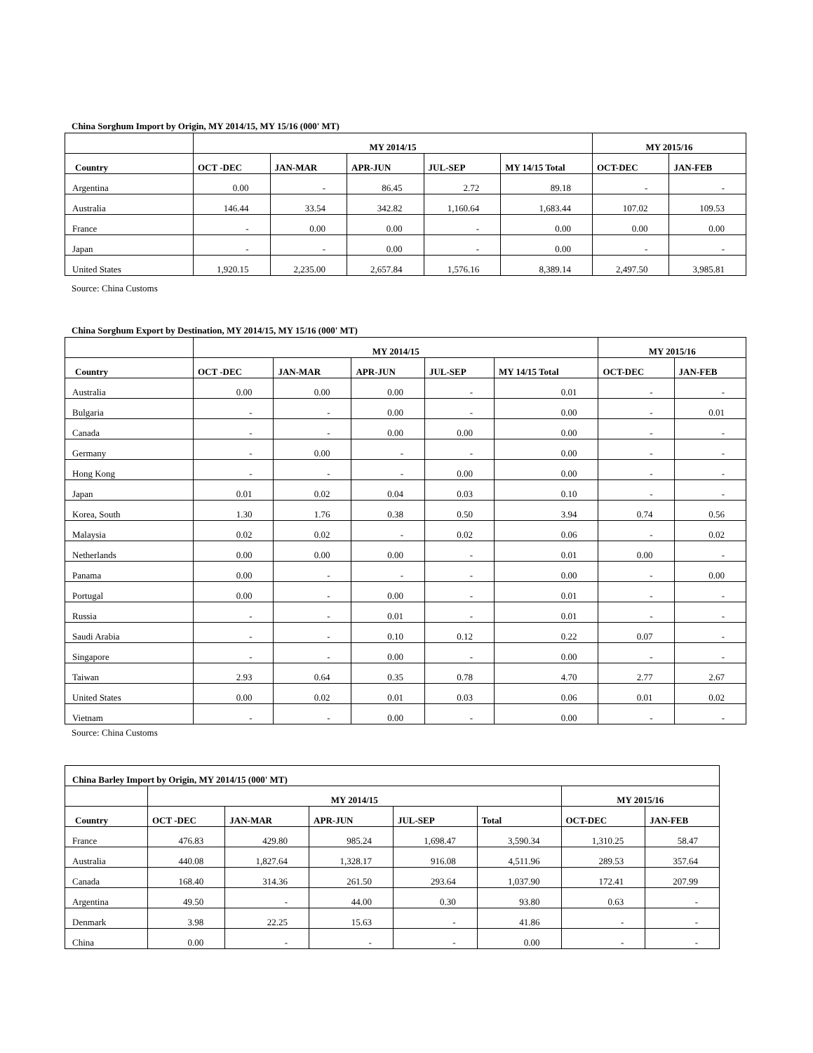China Sorghum Import by Origin, MY 2014/15, MY 15/16 (000' MT)
| | MY 2014/15 | | | | | MY 2015/16 | |
| --- | --- | --- | --- | --- | --- | --- | --- |
| Country | OCT -DEC | JAN-MAR | APR-JUN | JUL-SEP | MY 14/15 Total | OCT-DEC | JAN-FEB |
| Argentina | 0.00 | - | 86.45 | 2.72 | 89.18 | - | - |
| Australia | 146.44 | 33.54 | 342.82 | 1,160.64 | 1,683.44 | 107.02 | 109.53 |
| France | - | 0.00 | 0.00 | - | 0.00 | 0.00 | 0.00 |
| Japan | - | - | 0.00 | - | 0.00 | - | - |
| United States | 1,920.15 | 2,235.00 | 2,657.84 | 1,576.16 | 8,389.14 | 2,497.50 | 3,985.81 |
Source: China Customs
China Sorghum Export by Destination, MY 2014/15, MY 15/16 (000' MT)
| | MY 2014/15 | | | | | MY 2015/16 | |
| --- | --- | --- | --- | --- | --- | --- | --- |
| Country | OCT -DEC | JAN-MAR | APR-JUN | JUL-SEP | MY 14/15 Total | OCT-DEC | JAN-FEB |
| Australia | 0.00 | 0.00 | 0.00 | - | 0.01 | - | - |
| Bulgaria | - | - | 0.00 | - | 0.00 | - | 0.01 |
| Canada | - | - | 0.00 | 0.00 | 0.00 | - | - |
| Germany | - | 0.00 | - | - | 0.00 | - | - |
| Hong Kong | - | - | - | 0.00 | 0.00 | - | - |
| Japan | 0.01 | 0.02 | 0.04 | 0.03 | 0.10 | - | - |
| Korea, South | 1.30 | 1.76 | 0.38 | 0.50 | 3.94 | 0.74 | 0.56 |
| Malaysia | 0.02 | 0.02 | - | 0.02 | 0.06 | - | 0.02 |
| Netherlands | 0.00 | 0.00 | 0.00 | - | 0.01 | 0.00 | - |
| Panama | 0.00 | - | - | - | 0.00 | - | 0.00 |
| Portugal | 0.00 | - | 0.00 | - | 0.01 | - | - |
| Russia | - | - | 0.01 | - | 0.01 | - | - |
| Saudi Arabia | - | - | 0.10 | 0.12 | 0.22 | 0.07 | - |
| Singapore | - | - | 0.00 | - | 0.00 | - | - |
| Taiwan | 2.93 | 0.64 | 0.35 | 0.78 | 4.70 | 2.77 | 2.67 |
| United States | 0.00 | 0.02 | 0.01 | 0.03 | 0.06 | 0.01 | 0.02 |
| Vietnam | - | - | 0.00 | - | 0.00 | - | - |
Source: China Customs
| China Barley Import by Origin, MY 2014/15 (000' MT) | | | | | | | |
| --- | --- | --- | --- | --- | --- | --- | --- |
| | MY 2014/15 | | | | | MY 2015/16 | |
| Country | OCT -DEC | JAN-MAR | APR-JUN | JUL-SEP | Total | OCT-DEC | JAN-FEB |
| France | 476.83 | 429.80 | 985.24 | 1,698.47 | 3,590.34 | 1,310.25 | 58.47 |
| Australia | 440.08 | 1,827.64 | 1,328.17 | 916.08 | 4,511.96 | 289.53 | 357.64 |
| Canada | 168.40 | 314.36 | 261.50 | 293.64 | 1,037.90 | 172.41 | 207.99 |
| Argentina | 49.50 | - | 44.00 | 0.30 | 93.80 | 0.63 | - |
| Denmark | 3.98 | 22.25 | 15.63 | - | 41.86 | - | - |
| China | 0.00 | - | - | - | 0.00 | - | - |